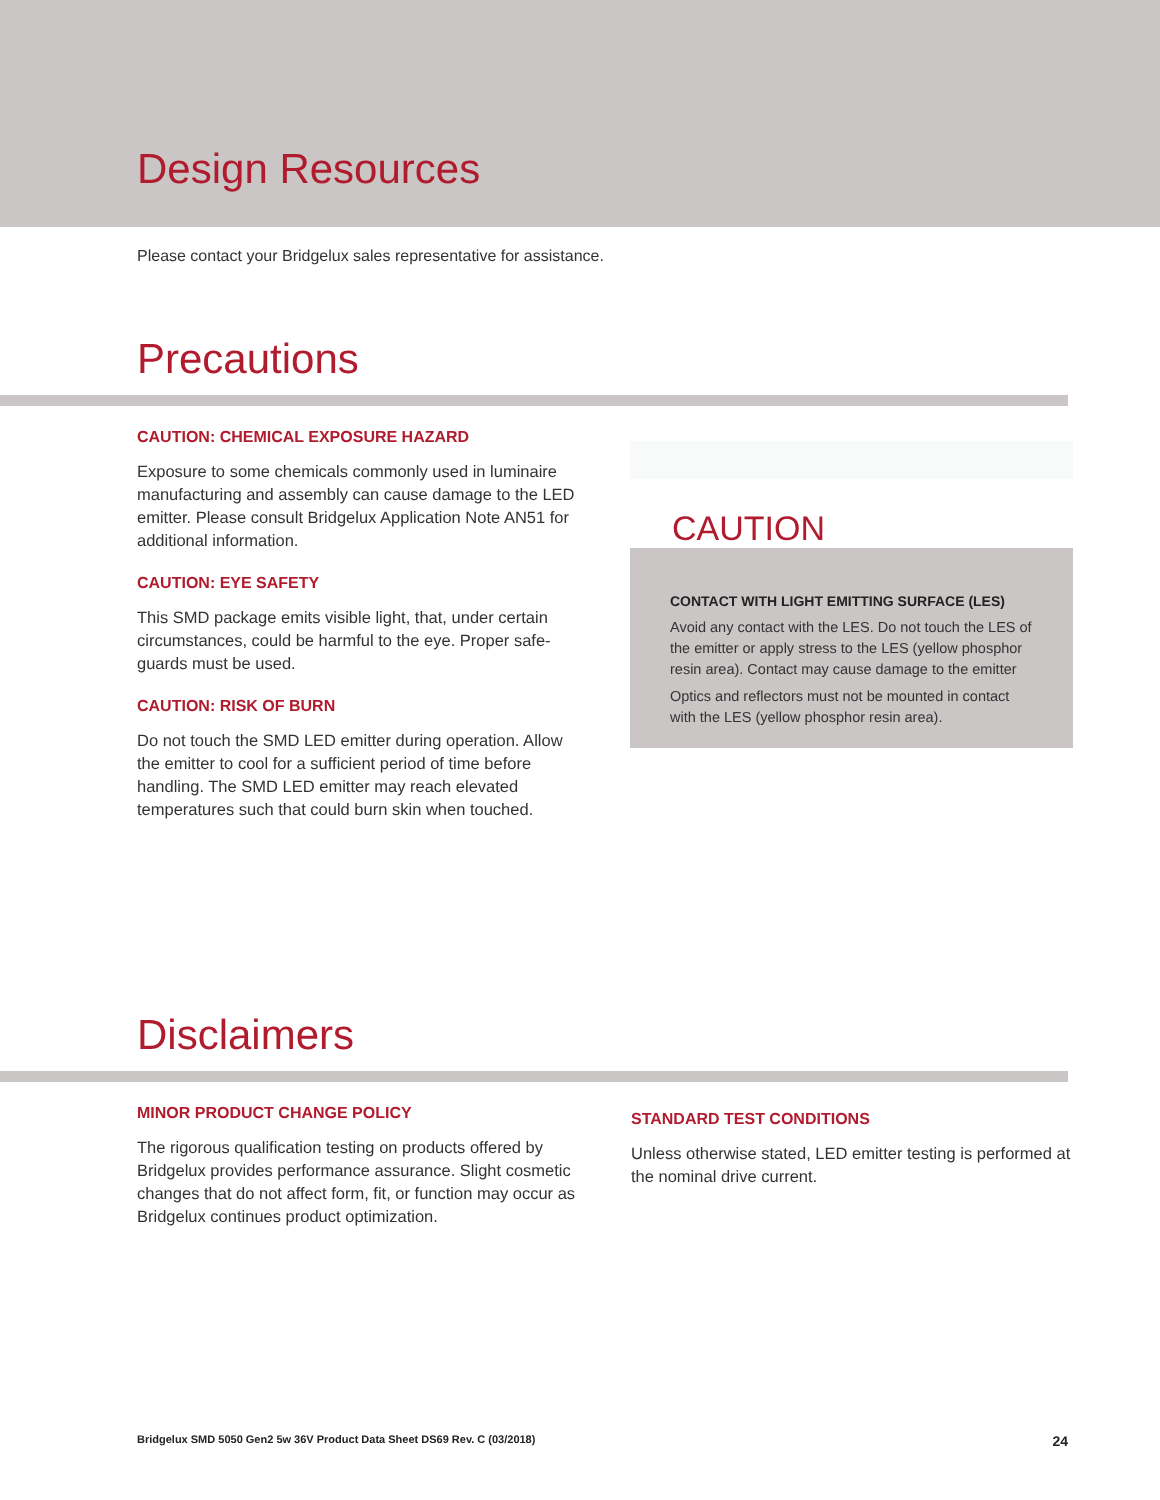Design Resources
Please contact your Bridgelux sales representative for assistance.
Precautions
CAUTION: CHEMICAL EXPOSURE HAZARD
Exposure to some chemicals commonly used in luminaire manufacturing and assembly can cause damage to the LED emitter. Please consult Bridgelux Application Note AN51 for additional information.
CAUTION: EYE SAFETY
This SMD package emits visible light, that, under certain circumstances, could be harmful to the eye. Proper safe-guards must be used.
CAUTION: RISK OF BURN
Do not touch the SMD LED emitter during operation. Allow the emitter to cool for a sufficient period of time before handling. The SMD LED emitter may reach elevated temperatures such that could burn skin when touched.
CAUTION
CONTACT WITH LIGHT EMITTING SURFACE (LES)
Avoid any contact with the LES. Do not touch the LES of the emitter or apply stress to the LES (yellow phosphor resin area). Contact may cause damage to the emitter
Optics and reflectors must not be mounted in contact with the LES (yellow phosphor resin area).
Disclaimers
MINOR PRODUCT CHANGE POLICY
The rigorous qualification testing on products offered by Bridgelux provides performance assurance. Slight cosmetic changes that do not affect form, fit, or function may occur as Bridgelux continues product optimization.
STANDARD TEST CONDITIONS
Unless otherwise stated, LED emitter testing is performed at the nominal drive current.
Bridgelux SMD 5050 Gen2 5w 36V Product Data Sheet DS69 Rev. C (03/2018) 24